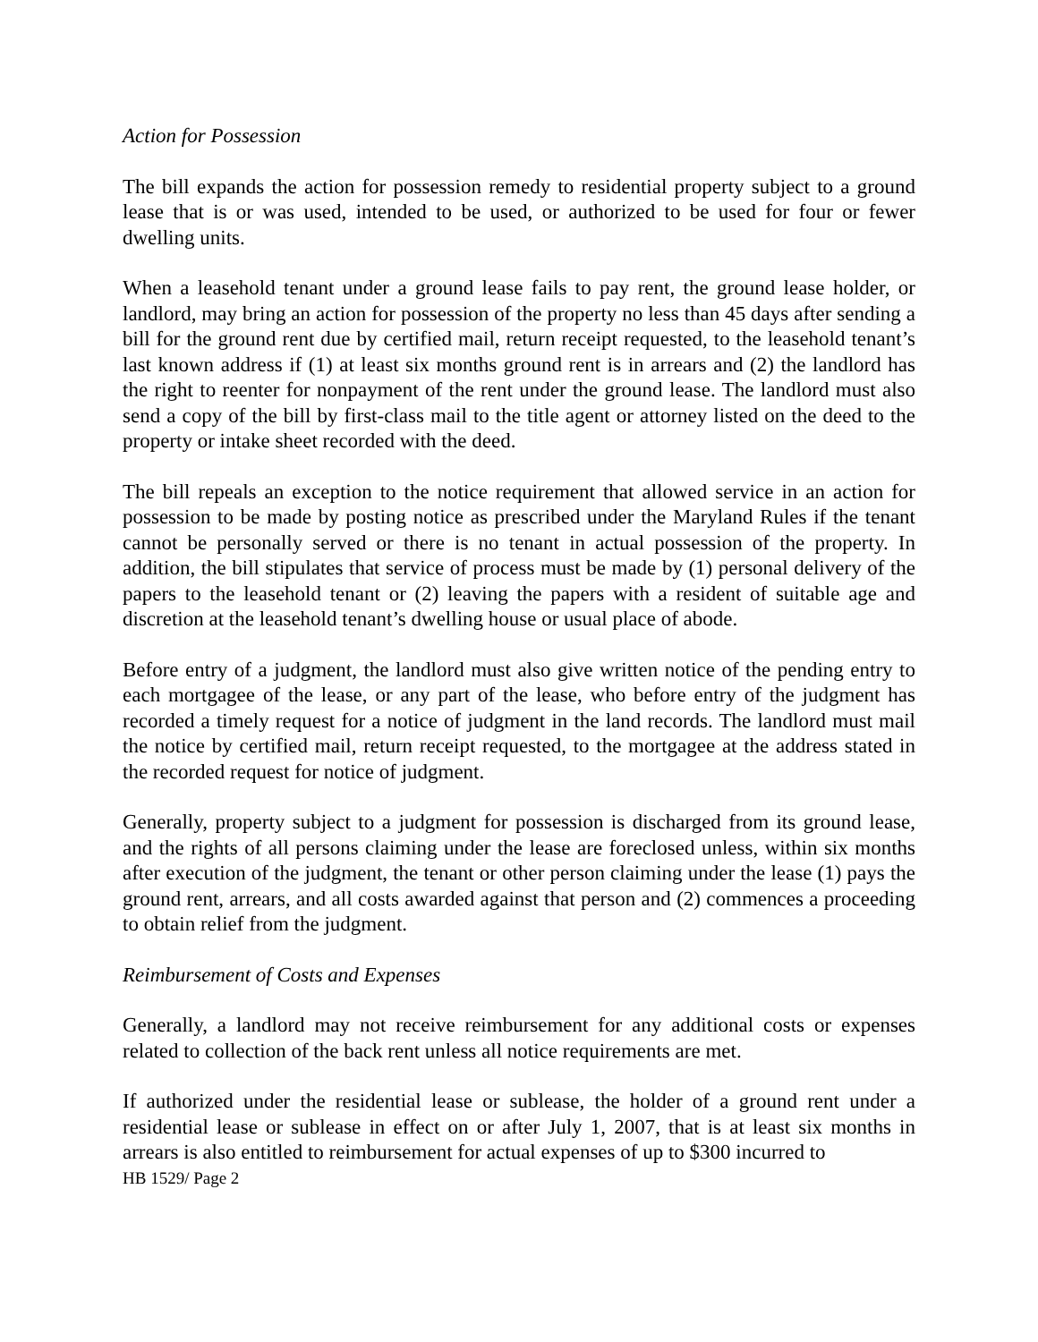Action for Possession
The bill expands the action for possession remedy to residential property subject to a ground lease that is or was used, intended to be used, or authorized to be used for four or fewer dwelling units.
When a leasehold tenant under a ground lease fails to pay rent, the ground lease holder, or landlord, may bring an action for possession of the property no less than 45 days after sending a bill for the ground rent due by certified mail, return receipt requested, to the leasehold tenant’s last known address if (1) at least six months ground rent is in arrears and (2) the landlord has the right to reenter for nonpayment of the rent under the ground lease. The landlord must also send a copy of the bill by first-class mail to the title agent or attorney listed on the deed to the property or intake sheet recorded with the deed.
The bill repeals an exception to the notice requirement that allowed service in an action for possession to be made by posting notice as prescribed under the Maryland Rules if the tenant cannot be personally served or there is no tenant in actual possession of the property. In addition, the bill stipulates that service of process must be made by (1) personal delivery of the papers to the leasehold tenant or (2) leaving the papers with a resident of suitable age and discretion at the leasehold tenant’s dwelling house or usual place of abode.
Before entry of a judgment, the landlord must also give written notice of the pending entry to each mortgagee of the lease, or any part of the lease, who before entry of the judgment has recorded a timely request for a notice of judgment in the land records. The landlord must mail the notice by certified mail, return receipt requested, to the mortgagee at the address stated in the recorded request for notice of judgment.
Generally, property subject to a judgment for possession is discharged from its ground lease, and the rights of all persons claiming under the lease are foreclosed unless, within six months after execution of the judgment, the tenant or other person claiming under the lease (1) pays the ground rent, arrears, and all costs awarded against that person and (2) commences a proceeding to obtain relief from the judgment.
Reimbursement of Costs and Expenses
Generally, a landlord may not receive reimbursement for any additional costs or expenses related to collection of the back rent unless all notice requirements are met.
If authorized under the residential lease or sublease, the holder of a ground rent under a residential lease or sublease in effect on or after July 1, 2007, that is at least six months in arrears is also entitled to reimbursement for actual expenses of up to $300 incurred to
HB 1529/ Page 2